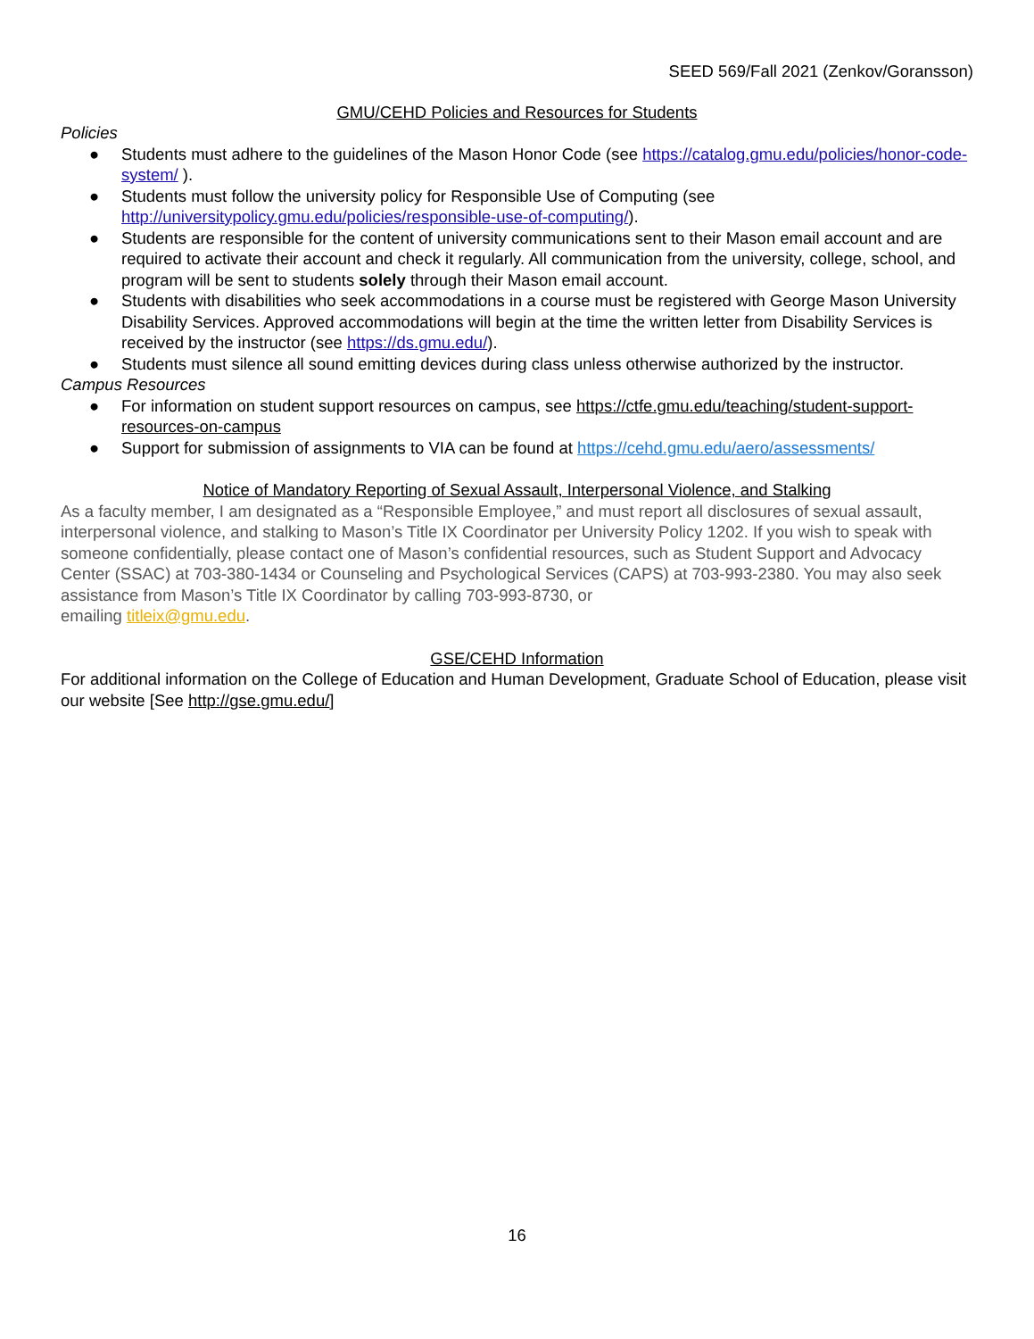SEED 569/Fall 2021 (Zenkov/Goransson)
GMU/CEHD Policies and Resources for Students
Policies
● Students must adhere to the guidelines of the Mason Honor Code (see https://catalog.gmu.edu/policies/honor-code-system/ ).
● Students must follow the university policy for Responsible Use of Computing (see http://universitypolicy.gmu.edu/policies/responsible-use-of-computing/).
● Students are responsible for the content of university communications sent to their Mason email account and are required to activate their account and check it regularly. All communication from the university, college, school, and program will be sent to students solely through their Mason email account.
● Students with disabilities who seek accommodations in a course must be registered with George Mason University Disability Services. Approved accommodations will begin at the time the written letter from Disability Services is received by the instructor (see https://ds.gmu.edu/).
● Students must silence all sound emitting devices during class unless otherwise authorized by the instructor.
Campus Resources
● For information on student support resources on campus, see https://ctfe.gmu.edu/teaching/student-support-resources-on-campus
● Support for submission of assignments to VIA can be found at https://cehd.gmu.edu/aero/assessments/
Notice of Mandatory Reporting of Sexual Assault, Interpersonal Violence, and Stalking
As a faculty member, I am designated as a “Responsible Employee,” and must report all disclosures of sexual assault, interpersonal violence, and stalking to Mason’s Title IX Coordinator per University Policy 1202. If you wish to speak with someone confidentially, please contact one of Mason’s confidential resources, such as Student Support and Advocacy Center (SSAC) at 703-380-1434 or Counseling and Psychological Services (CAPS) at 703-993-2380. You may also seek assistance from Mason’s Title IX Coordinator by calling 703-993-8730, or
emailing titleix@gmu.edu.
GSE/CEHD Information
For additional information on the College of Education and Human Development, Graduate School of Education, please visit our website [See http://gse.gmu.edu/]
16